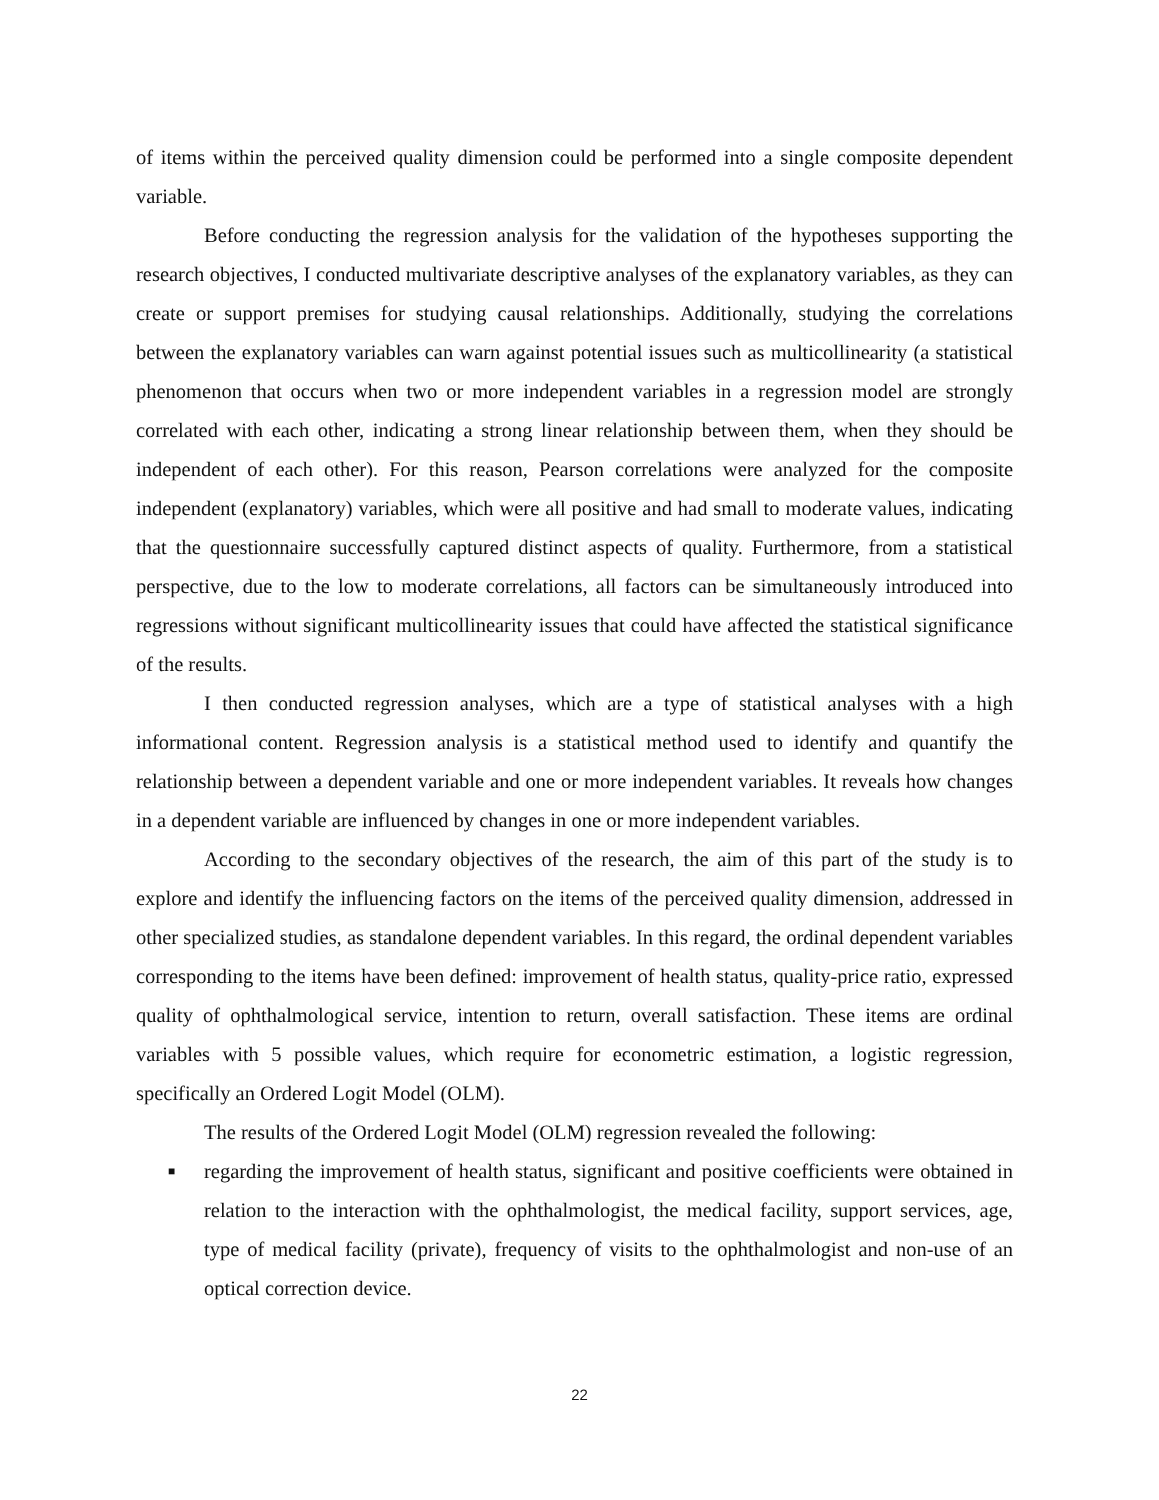of items within the perceived quality dimension could be performed into a single composite dependent variable.
Before conducting the regression analysis for the validation of the hypotheses supporting the research objectives, I conducted multivariate descriptive analyses of the explanatory variables, as they can create or support premises for studying causal relationships. Additionally, studying the correlations between the explanatory variables can warn against potential issues such as multicollinearity (a statistical phenomenon that occurs when two or more independent variables in a regression model are strongly correlated with each other, indicating a strong linear relationship between them, when they should be independent of each other). For this reason, Pearson correlations were analyzed for the composite independent (explanatory) variables, which were all positive and had small to moderate values, indicating that the questionnaire successfully captured distinct aspects of quality. Furthermore, from a statistical perspective, due to the low to moderate correlations, all factors can be simultaneously introduced into regressions without significant multicollinearity issues that could have affected the statistical significance of the results.
I then conducted regression analyses, which are a type of statistical analyses with a high informational content. Regression analysis is a statistical method used to identify and quantify the relationship between a dependent variable and one or more independent variables. It reveals how changes in a dependent variable are influenced by changes in one or more independent variables.
According to the secondary objectives of the research, the aim of this part of the study is to explore and identify the influencing factors on the items of the perceived quality dimension, addressed in other specialized studies, as standalone dependent variables. In this regard, the ordinal dependent variables corresponding to the items have been defined: improvement of health status, quality-price ratio, expressed quality of ophthalmological service, intention to return, overall satisfaction. These items are ordinal variables with 5 possible values, which require for econometric estimation, a logistic regression, specifically an Ordered Logit Model (OLM).
The results of the Ordered Logit Model (OLM) regression revealed the following:
■ regarding the improvement of health status, significant and positive coefficients were obtained in relation to the interaction with the ophthalmologist, the medical facility, support services, age, type of medical facility (private), frequency of visits to the ophthalmologist and non-use of an optical correction device.
22